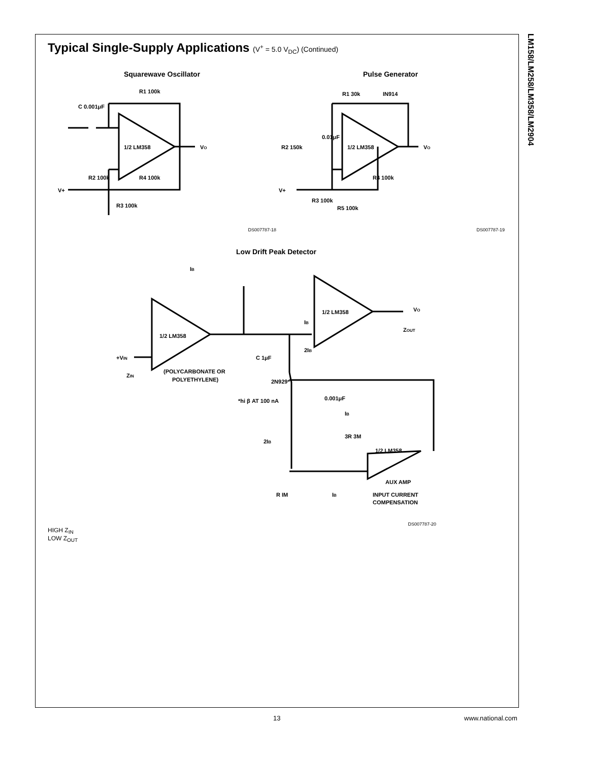LM158/LM258/LM358/LM2904
Typical Single-Supply Applications (V<sup>+</sup> = 5.0 V<sub>DC</sub>) (Continued)
Squarewave Oscillator
1/2 LM358
R1 100k
C 0.001μF
VO
R2 100k
R4 100k
V+
R3 100k
DS007787-18
Pulse Generator
1/2 LM358
R1 30k
IN914
R2 150k
0.01μF
VO
R4 100k
V+
R3 100k
R5 100k
DS007787-19
Low Drift Peak Detector
1/2 LM358
1/2 LM358
1/2 LM358
IB
VO
ZOUT
IB
2IB
+VIN
ZIN
C 1μF
(POLYCARBONATE OR
POLYETHYLENE)
2N929*
*hi β AT 100 nA
0.001μF
IB
3R 3M
2IB
AUX AMP
IB
INPUT CURRENT
COMPENSATION
R IM
DS007787-20
HIGH Z<sub>IN</sub>
LOW Z<sub>OUT</sub>
13 www.national.com